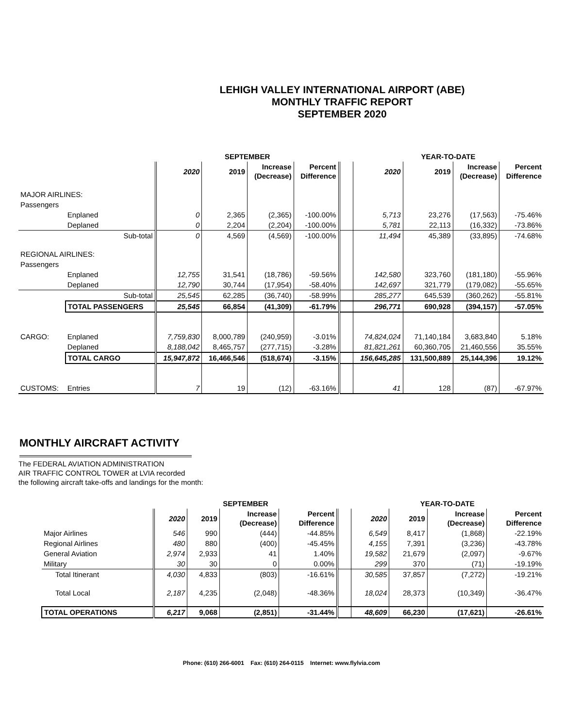LEHIGH VALLEY INTERNATIONAL AIRPORT (ABE)
MONTHLY TRAFFIC REPORT
SEPTEMBER 2020
| | | | SEPTEMBER | | | | | YEAR-TO-DATE | | | |
| --- | --- | --- | --- | --- | --- | --- | --- | --- | --- | --- | --- |
| | | | 2020 | 2019 | Increase (Decrease) | Percent Difference | | 2020 | 2019 | Increase (Decrease) | Percent Difference |
| MAJOR AIRLINES: | | | | | | | | | | | |
| Passengers | | | | | | | | | | | |
| | Enplaned | | 0 | 2,365 | (2,365) | -100.00% | | 5,713 | 23,276 | (17,563) | -75.46% |
| | Deplaned | | 0 | 2,204 | (2,204) | -100.00% | | 5,781 | 22,113 | (16,332) | -73.86% |
| | | Sub-total | 0 | 4,569 | (4,569) | -100.00% | | 11,494 | 45,389 | (33,895) | -74.68% |
| REGIONAL AIRLINES: | | | | | | | | | | | |
| Passengers | | | | | | | | | | | |
| | Enplaned | | 12,755 | 31,541 | (18,786) | -59.56% | | 142,580 | 323,760 | (181,180) | -55.96% |
| | Deplaned | | 12,790 | 30,744 | (17,954) | -58.40% | | 142,697 | 321,779 | (179,082) | -55.65% |
| | | Sub-total | 25,545 | 62,285 | (36,740) | -58.99% | | 285,277 | 645,539 | (360,262) | -55.81% |
| | TOTAL PASSENGERS | | 25,545 | 66,854 | (41,309) | -61.79% | | 296,771 | 690,928 | (394,157) | -57.05% |
| CARGO: | Enplaned | | 7,759,830 | 8,000,789 | (240,959) | -3.01% | | 74,824,024 | 71,140,184 | 3,683,840 | 5.18% |
| | Deplaned | | 8,188,042 | 8,465,757 | (277,715) | -3.28% | | 81,821,261 | 60,360,705 | 21,460,556 | 35.55% |
| | TOTAL CARGO | | 15,947,872 | 16,466,546 | (518,674) | -3.15% | | 156,645,285 | 131,500,889 | 25,144,396 | 19.12% |
| CUSTOMS: | Entries | | 7 | 19 | (12) | -63.16% | | 41 | 128 | (87) | -67.97% |
MONTHLY AIRCRAFT ACTIVITY
The FEDERAL AVIATION ADMINISTRATION
AIR TRAFFIC CONTROL TOWER at LVIA recorded
the following aircraft take-offs and landings for the month:
| | | SEPTEMBER | | | | | YEAR-TO-DATE | | | |
| --- | --- | --- | --- | --- | --- | --- | --- | --- | --- | --- |
| | | 2020 | 2019 | Increase (Decrease) | Percent Difference | | 2020 | 2019 | Increase (Decrease) | Percent Difference |
| | Major Airlines | 546 | 990 | (444) | -44.85% | | 6,549 | 8,417 | (1,868) | -22.19% |
| | Regional Airlines | 480 | 880 | (400) | -45.45% | | 4,155 | 7,391 | (3,236) | -43.78% |
| | General Aviation | 2,974 | 2,933 | 41 | 1.40% | | 19,582 | 21,679 | (2,097) | -9.67% |
| | Military | 30 | 30 | 0 | 0.00% | | 299 | 370 | (71) | -19.19% |
| | Total Itinerant | 4,030 | 4,833 | (803) | -16.61% | | 30,585 | 37,857 | (7,272) | -19.21% |
| | Total Local | 2,187 | 4,235 | (2,048) | -48.36% | | 18,024 | 28,373 | (10,349) | -36.47% |
| | TOTAL OPERATIONS | 6,217 | 9,068 | (2,851) | -31.44% | | 48,609 | 66,230 | (17,621) | -26.61% |
Phone: (610) 266-6001 Fax: (610) 264-0115 Internet: www.flylvia.com